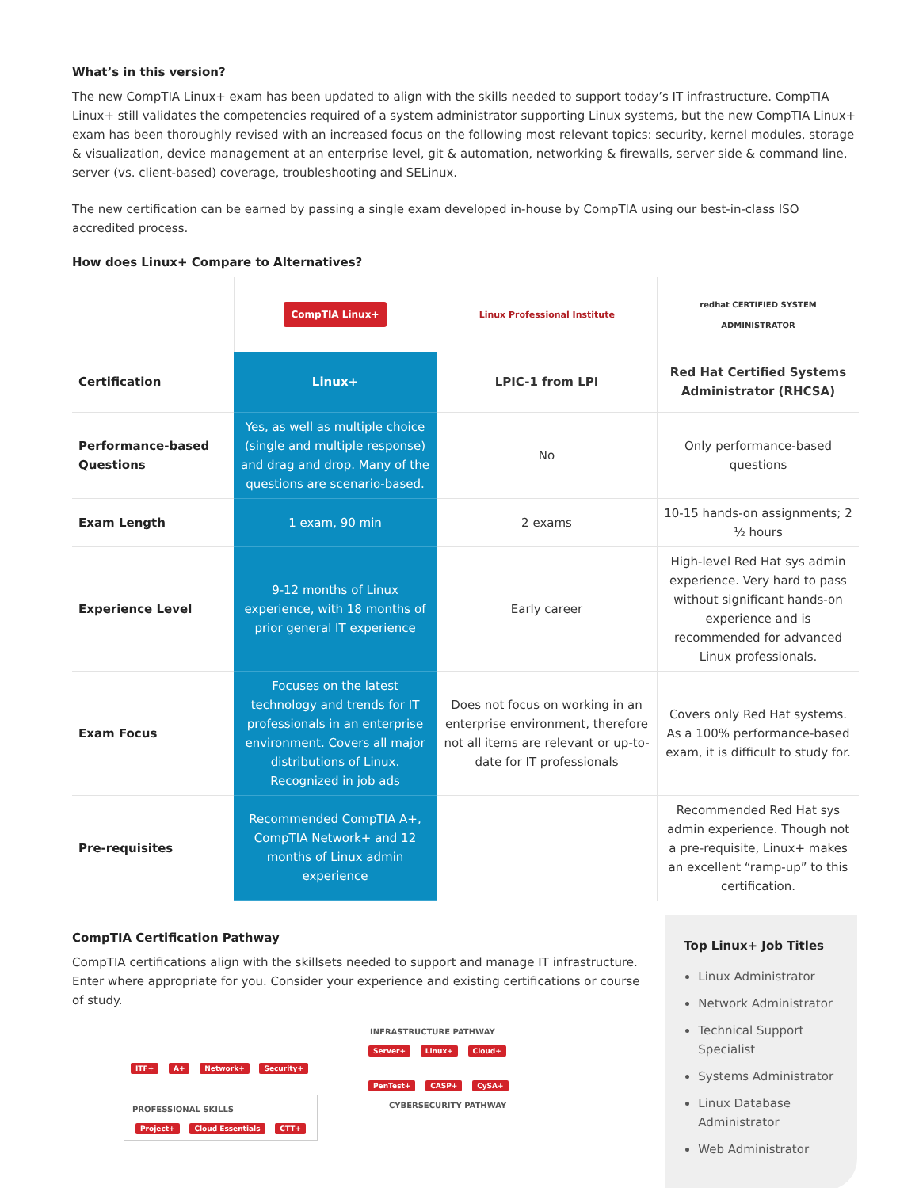What’s in this version?
The new CompTIA Linux+ exam has been updated to align with the skills needed to support today’s IT infrastructure. CompTIA Linux+ still validates the competencies required of a system administrator supporting Linux systems, but the new CompTIA Linux+ exam has been thoroughly revised with an increased focus on the following most relevant topics: security, kernel modules, storage & visualization, device management at an enterprise level, git & automation, networking & firewalls, server side & command line, server (vs. client-based) coverage, troubleshooting and SELinux.
The new certification can be earned by passing a single exam developed in-house by CompTIA using our best-in-class ISO accredited process.
How does Linux+ Compare to Alternatives?
| | CompTIA Linux+ | Linux Professional Institute | redhat CERTIFIED SYSTEM ADMINISTRATOR |
| Certification | Linux+ | LPIC-1 from LPI | Red Hat Certified Systems Administrator (RHCSA) |
| Performance-based Questions | Yes, as well as multiple choice (single and multiple response) and drag and drop. Many of the questions are scenario-based. | No | Only performance-based questions |
| Exam Length | 1 exam, 90 min | 2 exams | 10-15 hands-on assignments; 2 ½ hours |
| Experience Level | 9-12 months of Linux experience, with 18 months of prior general IT experience | Early career | High-level Red Hat sys admin experience. Very hard to pass without significant hands-on experience and is recommended for advanced Linux professionals. |
| Exam Focus | Focuses on the latest technology and trends for IT professionals in an enterprise environment. Covers all major distributions of Linux. Recognized in job ads | Does not focus on working in an enterprise environment, therefore not all items are relevant or up-to-date for IT professionals | Covers only Red Hat systems. As a 100% performance-based exam, it is difficult to study for. |
| Pre-requisites | Recommended CompTIA A+, CompTIA Network+ and 12 months of Linux admin experience | | Recommended Red Hat sys admin experience. Though not a pre-requisite, Linux+ makes an excellent “ramp-up” to this certification. |
CompTIA Certification Pathway
CompTIA certifications align with the skillsets needed to support and manage IT infrastructure. Enter where appropriate for you. Consider your experience and existing certifications or course of study.
INFRASTRUCTURE PATHWAY
Server+ Linux+ Cloud+
ITF+ A+ Network+ Security+
PenTest+ CASP+ CySA+
PROFESSIONAL SKILLS
Project+ Cloud Essentials CTT+
CYBERSECURITY PATHWAY
Top Linux+ Job Titles
Linux Administrator
Network Administrator
Technical Support Specialist
Systems Administrator
Linux Database Administrator
Web Administrator